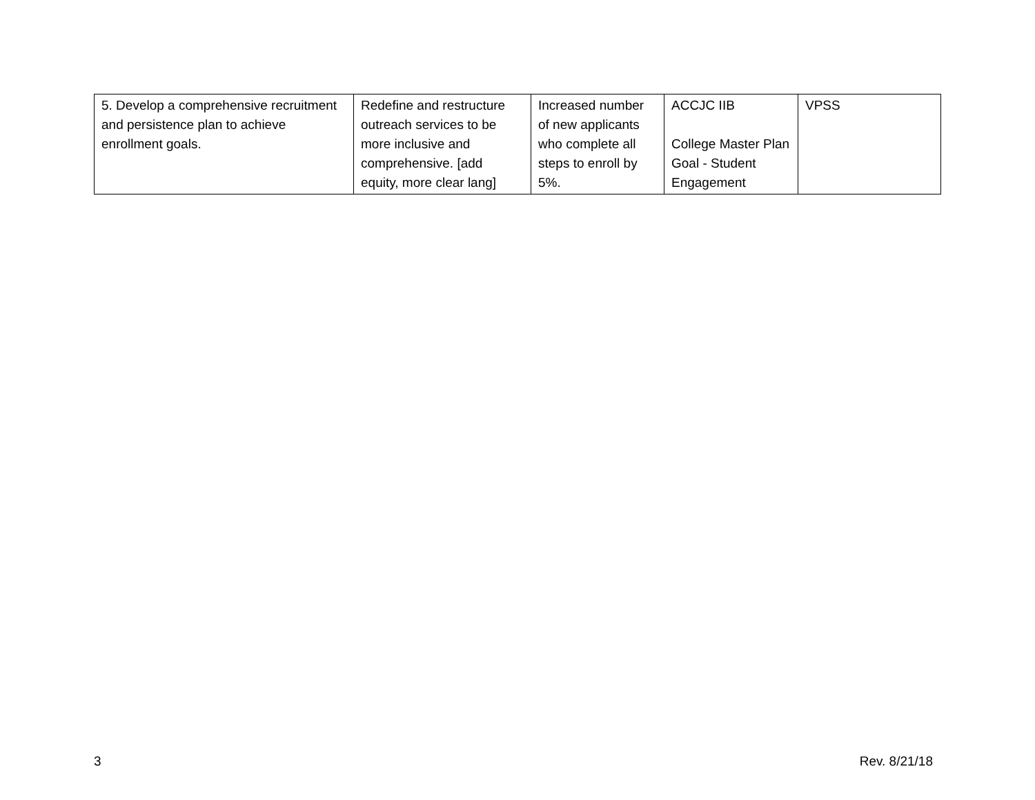| 5. Develop a comprehensive recruitment and persistence plan to achieve enrollment goals. | Redefine and restructure outreach services to be more inclusive and comprehensive. [add equity, more clear lang] | Increased number of new applicants who complete all steps to enroll by 5%. | ACCJC IIB College Master Plan Goal - Student Engagement | VPSS |
3 Rev. 8/21/18